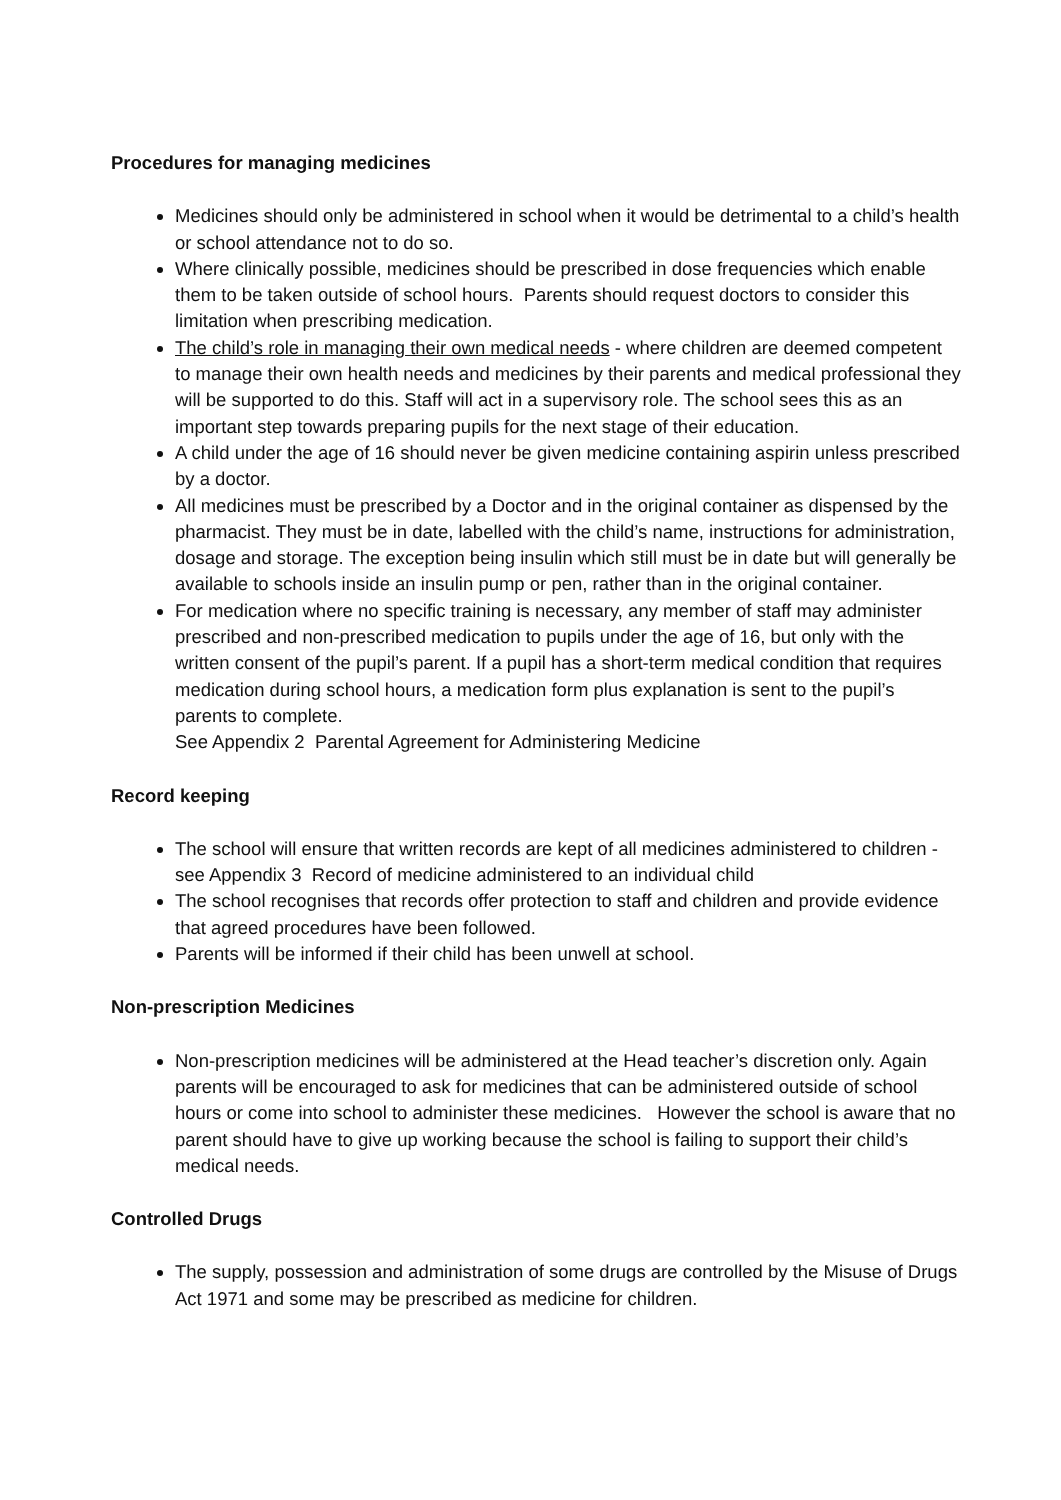Procedures for managing medicines
Medicines should only be administered in school when it would be detrimental to a child’s health or school attendance not to do so.
Where clinically possible, medicines should be prescribed in dose frequencies which enable them to be taken outside of school hours. Parents should request doctors to consider this limitation when prescribing medication.
The child’s role in managing their own medical needs - where children are deemed competent to manage their own health needs and medicines by their parents and medical professional they will be supported to do this. Staff will act in a supervisory role. The school sees this as an important step towards preparing pupils for the next stage of their education.
A child under the age of 16 should never be given medicine containing aspirin unless prescribed by a doctor.
All medicines must be prescribed by a Doctor and in the original container as dispensed by the pharmacist. They must be in date, labelled with the child’s name, instructions for administration, dosage and storage. The exception being insulin which still must be in date but will generally be available to schools inside an insulin pump or pen, rather than in the original container.
For medication where no specific training is necessary, any member of staff may administer prescribed and non-prescribed medication to pupils under the age of 16, but only with the written consent of the pupil’s parent. If a pupil has a short-term medical condition that requires medication during school hours, a medication form plus explanation is sent to the pupil’s parents to complete.
See Appendix 2 Parental Agreement for Administering Medicine
Record keeping
The school will ensure that written records are kept of all medicines administered to children - see Appendix 3 Record of medicine administered to an individual child
The school recognises that records offer protection to staff and children and provide evidence that agreed procedures have been followed.
Parents will be informed if their child has been unwell at school.
Non-prescription Medicines
Non-prescription medicines will be administered at the Head teacher’s discretion only. Again parents will be encouraged to ask for medicines that can be administered outside of school hours or come into school to administer these medicines. However the school is aware that no parent should have to give up working because the school is failing to support their child’s medical needs.
Controlled Drugs
The supply, possession and administration of some drugs are controlled by the Misuse of Drugs Act 1971 and some may be prescribed as medicine for children.